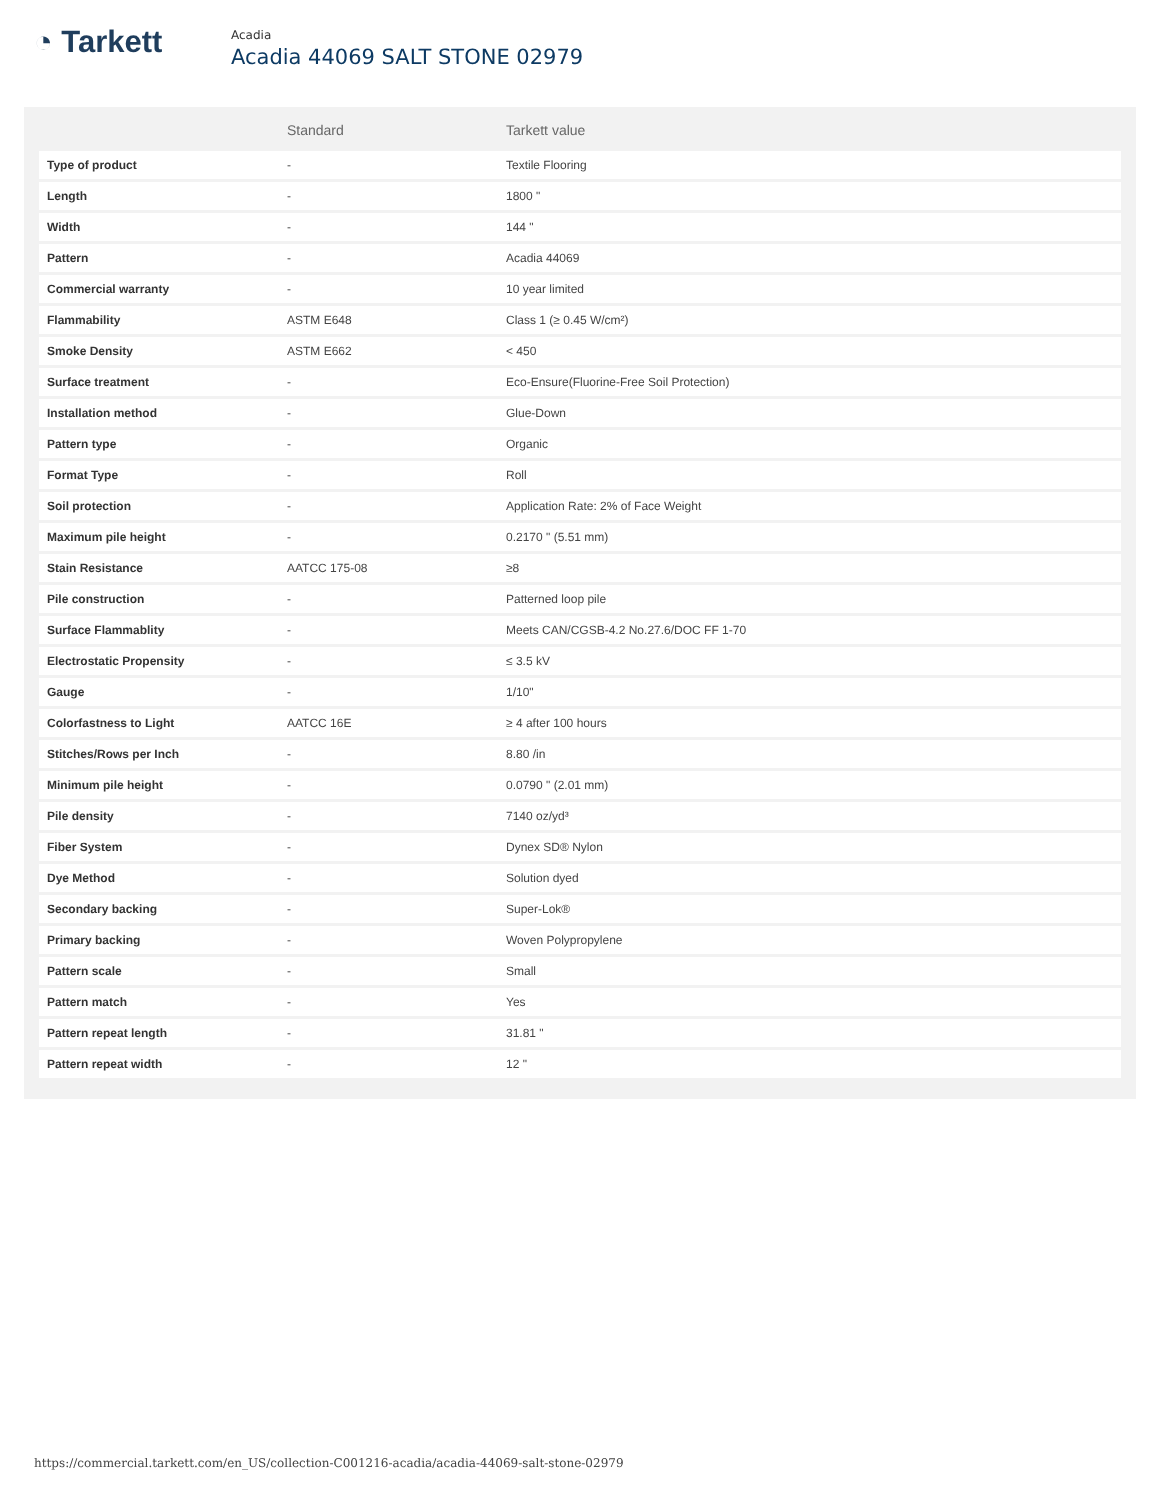◔ Tarkett
Acadia
Acadia 44069 SALT STONE 02979
| | Standard | Tarkett value |
| --- | --- | --- |
| Type of product | - | Textile Flooring |
| Length | - | 1800 " |
| Width | - | 144 " |
| Pattern | - | Acadia 44069 |
| Commercial warranty | - | 10 year limited |
| Flammability | ASTM E648 | Class 1 (≥ 0.45 W/cm²) |
| Smoke Density | ASTM E662 | < 450 |
| Surface treatment | - | Eco-Ensure(Fluorine-Free Soil Protection) |
| Installation method | - | Glue-Down |
| Pattern type | - | Organic |
| Format Type | - | Roll |
| Soil protection | - | Application Rate: 2% of Face Weight |
| Maximum pile height | - | 0.2170 " (5.51 mm) |
| Stain Resistance | AATCC 175-08 | ≥8 |
| Pile construction | - | Patterned loop pile |
| Surface Flammablity | - | Meets CAN/CGSB-4.2 No.27.6/DOC FF 1-70 |
| Electrostatic Propensity | - | ≤ 3.5 kV |
| Gauge | - | 1/10" |
| Colorfastness to Light | AATCC 16E | ≥ 4 after 100 hours |
| Stitches/Rows per Inch | - | 8.80 /in |
| Minimum pile height | - | 0.0790 " (2.01 mm) |
| Pile density | - | 7140 oz/yd³ |
| Fiber System | - | Dynex SD® Nylon |
| Dye Method | - | Solution dyed |
| Secondary backing | - | Super-Lok® |
| Primary backing | - | Woven Polypropylene |
| Pattern scale | - | Small |
| Pattern match | - | Yes |
| Pattern repeat length | - | 31.81 " |
| Pattern repeat width | - | 12 " |
https://commercial.tarkett.com/en_US/collection-C001216-acadia/acadia-44069-salt-stone-02979